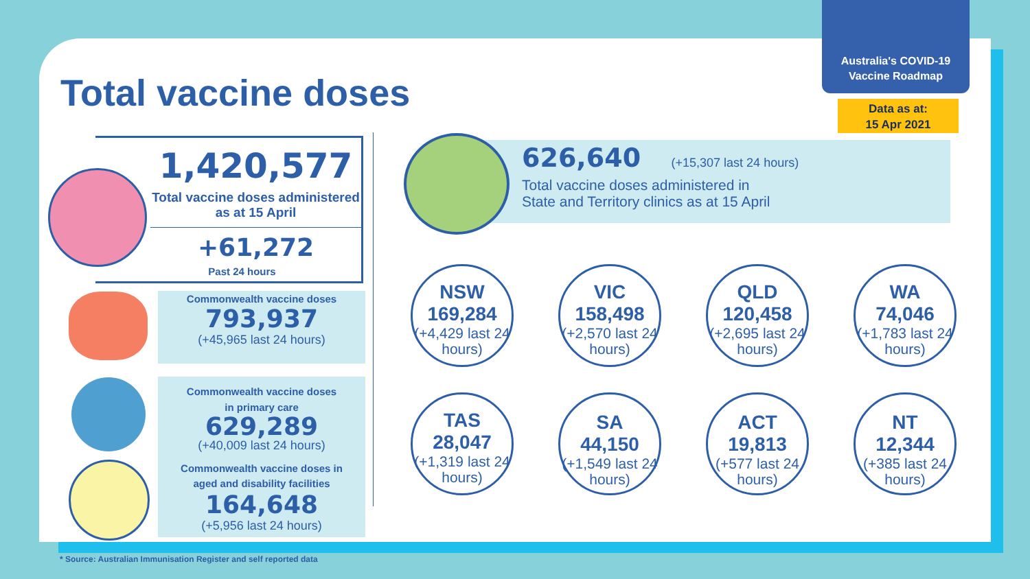Australia's COVID-19
Vaccine Roadmap
Data as at:
15 Apr 2021
Total vaccine doses
1,420,577
Total vaccine doses administered as at 15 April
+61,272
Past 24 hours
Commonwealth vaccine doses
793,937
(+45,965 last 24 hours)
Commonwealth vaccine doses
in primary care
629,289
(+40,009 last 24 hours)
Commonwealth vaccine doses in
aged and disability facilities
164,648
(+5,956 last 24 hours)
626,640 (+15,307 last 24 hours)
Total vaccine doses administered in
State and Territory clinics as at 15 April
NSW
169,284
(+4,429 last 24 hours)
VIC
158,498
(+2,570 last 24 hours)
QLD
120,458
(+2,695 last 24 hours)
WA
74,046
(+1,783 last 24 hours)
TAS
28,047
(+1,319 last 24 hours)
SA
44,150
(+1,549 last 24 hours)
ACT
19,813
(+577 last 24 hours)
NT
12,344
(+385 last 24 hours)
* Source: Australian Immunisation Register and self reported data